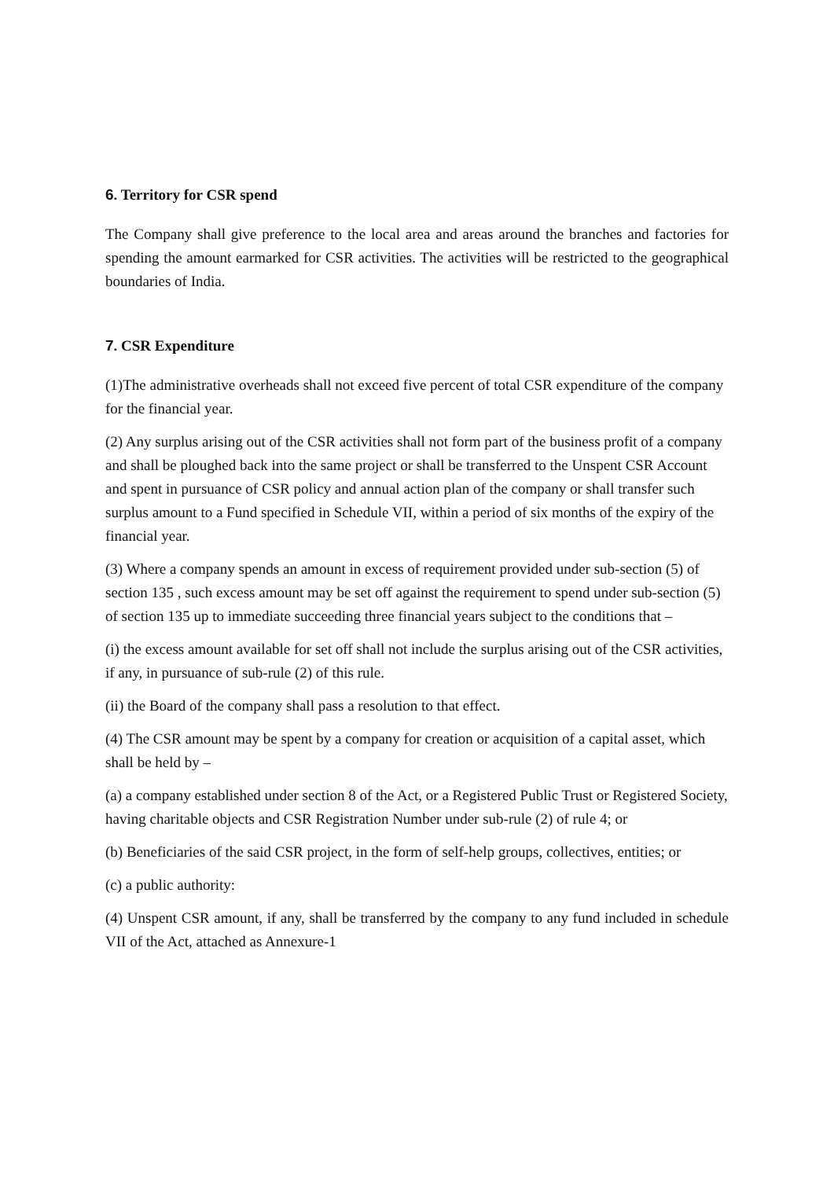6. Territory for CSR spend
The Company shall give preference to the local area and areas around the branches and factories for spending the amount earmarked for CSR activities. The activities will be restricted to the geographical boundaries of India.
7. CSR Expenditure
(1)The administrative overheads shall not exceed five percent of total CSR expenditure of the company for the financial year.
(2) Any surplus arising out of the CSR activities shall not form part of the business profit of a company and shall be ploughed back into the same project or shall be transferred to the Unspent CSR Account and spent in pursuance of CSR policy and annual action plan of the company or shall transfer such surplus amount to a Fund specified in Schedule VII, within a period of six months of the expiry of the financial year.
(3) Where a company spends an amount in excess of requirement provided under sub-section (5) of section 135 , such excess amount may be set off against the requirement to spend under sub-section (5) of section 135 up to immediate succeeding three financial years subject to the conditions that –
(i) the excess amount available for set off shall not include the surplus arising out of the CSR activities, if any, in pursuance of sub-rule (2) of this rule.
(ii) the Board of the company shall pass a resolution to that effect.
(4) The CSR amount may be spent by a company for creation or acquisition of a capital asset, which shall be held by –
(a) a company established under section 8 of the Act, or a Registered Public Trust or Registered Society, having charitable objects and CSR Registration Number under sub-rule (2) of rule 4; or
(b) Beneficiaries of the said CSR project, in the form of self-help groups, collectives, entities; or
(c) a public authority:
(4) Unspent CSR amount, if any, shall be transferred by the company to any fund included in schedule VII of the Act, attached as Annexure-1